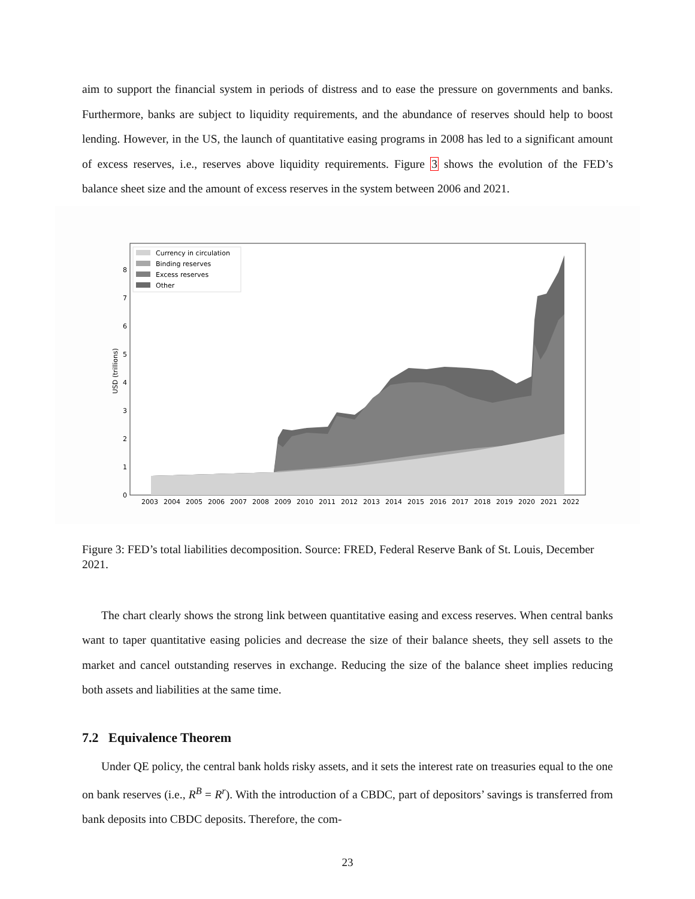aim to support the financial system in periods of distress and to ease the pressure on governments and banks. Furthermore, banks are subject to liquidity requirements, and the abundance of reserves should help to boost lending. However, in the US, the launch of quantitative easing programs in 2008 has led to a significant amount of excess reserves, i.e., reserves above liquidity requirements. Figure 3 shows the evolution of the FED’s balance sheet size and the amount of excess reserves in the system between 2006 and 2021.
0
1
2
3
4
5
6
7
8
USD (trillions)
2003
2004
2005
2006
2007
2008
2009
2010
2011
2012
2013
2014
2015
2016
2017
2018
2019
2020
2021
2022
Currency in circulation
Binding reserves
Excess reserves
Other
Figure 3: FED’s total liabilities decomposition. Source: FRED, Federal Reserve Bank of St. Louis, December 2021.
The chart clearly shows the strong link between quantitative easing and excess reserves. When central banks want to taper quantitative easing policies and decrease the size of their balance sheets, they sell assets to the market and cancel outstanding reserves in exchange. Reducing the size of the balance sheet implies reducing both assets and liabilities at the same time.
7.2 Equivalence Theorem
Under QE policy, the central bank holds risky assets, and it sets the interest rate on treasuries equal to the one on bank reserves (i.e., R<sup>B</sup> = R<sup>r</sup>). With the introduction of a CBDC, part of depositors’ savings is transferred from bank deposits into CBDC deposits. Therefore, the com-
23